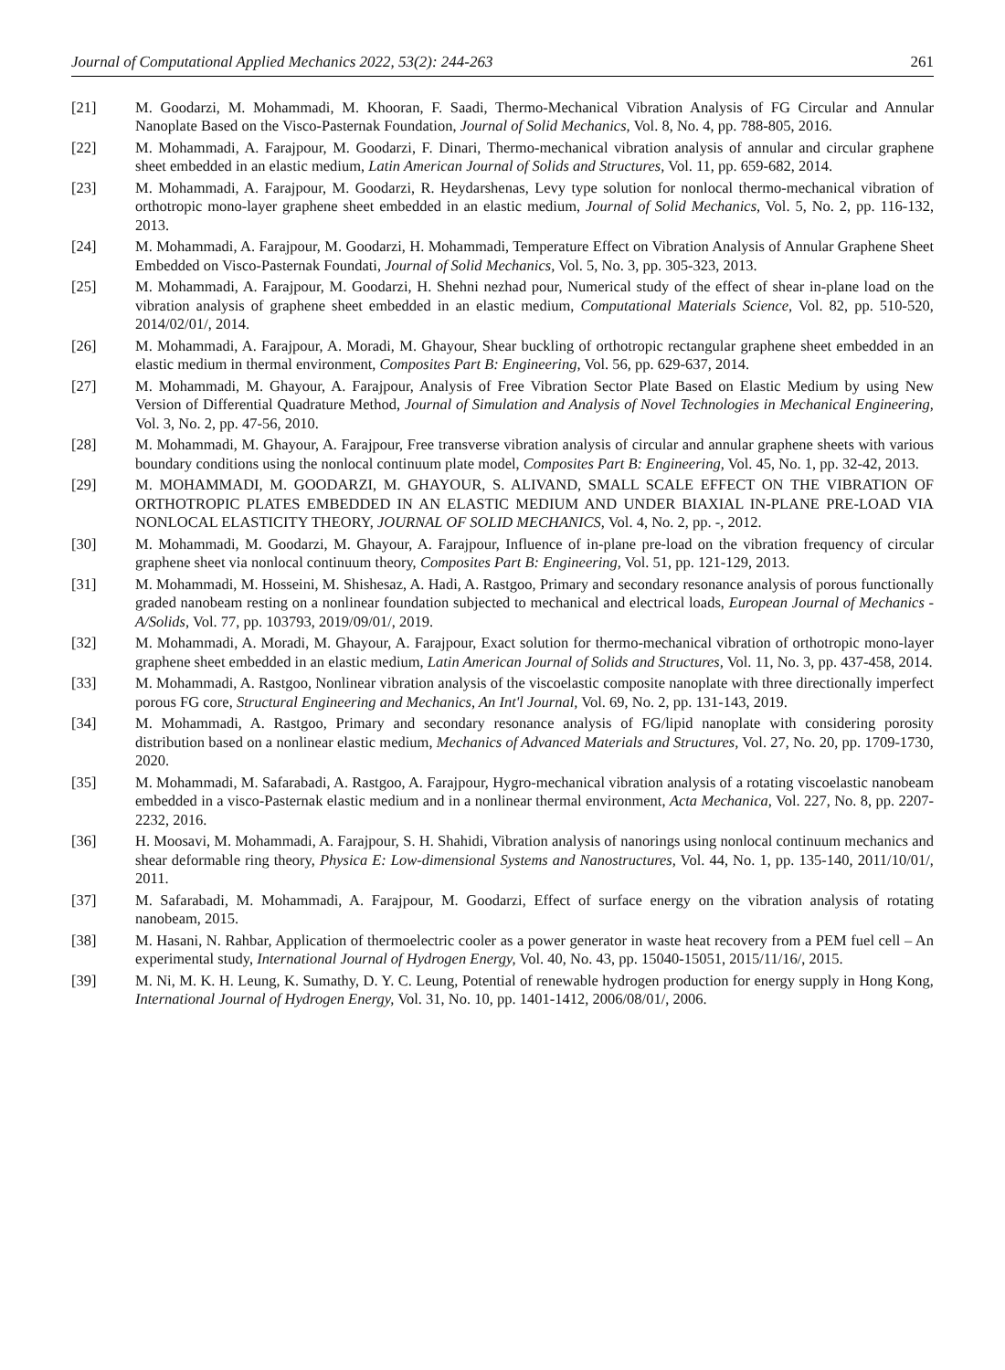Journal of Computational Applied Mechanics 2022, 53(2): 244-263 261
[21] M. Goodarzi, M. Mohammadi, M. Khooran, F. Saadi, Thermo-Mechanical Vibration Analysis of FG Circular and Annular Nanoplate Based on the Visco-Pasternak Foundation, Journal of Solid Mechanics, Vol. 8, No. 4, pp. 788-805, 2016.
[22] M. Mohammadi, A. Farajpour, M. Goodarzi, F. Dinari, Thermo-mechanical vibration analysis of annular and circular graphene sheet embedded in an elastic medium, Latin American Journal of Solids and Structures, Vol. 11, pp. 659-682, 2014.
[23] M. Mohammadi, A. Farajpour, M. Goodarzi, R. Heydarshenas, Levy type solution for nonlocal thermo-mechanical vibration of orthotropic mono-layer graphene sheet embedded in an elastic medium, Journal of Solid Mechanics, Vol. 5, No. 2, pp. 116-132, 2013.
[24] M. Mohammadi, A. Farajpour, M. Goodarzi, H. Mohammadi, Temperature Effect on Vibration Analysis of Annular Graphene Sheet Embedded on Visco-Pasternak Foundati, Journal of Solid Mechanics, Vol. 5, No. 3, pp. 305-323, 2013.
[25] M. Mohammadi, A. Farajpour, M. Goodarzi, H. Shehni nezhad pour, Numerical study of the effect of shear in-plane load on the vibration analysis of graphene sheet embedded in an elastic medium, Computational Materials Science, Vol. 82, pp. 510-520, 2014/02/01/, 2014.
[26] M. Mohammadi, A. Farajpour, A. Moradi, M. Ghayour, Shear buckling of orthotropic rectangular graphene sheet embedded in an elastic medium in thermal environment, Composites Part B: Engineering, Vol. 56, pp. 629-637, 2014.
[27] M. Mohammadi, M. Ghayour, A. Farajpour, Analysis of Free Vibration Sector Plate Based on Elastic Medium by using New Version of Differential Quadrature Method, Journal of Simulation and Analysis of Novel Technologies in Mechanical Engineering, Vol. 3, No. 2, pp. 47-56, 2010.
[28] M. Mohammadi, M. Ghayour, A. Farajpour, Free transverse vibration analysis of circular and annular graphene sheets with various boundary conditions using the nonlocal continuum plate model, Composites Part B: Engineering, Vol. 45, No. 1, pp. 32-42, 2013.
[29] M. MOHAMMADI, M. GOODARZI, M. GHAYOUR, S. ALIVAND, SMALL SCALE EFFECT ON THE VIBRATION OF ORTHOTROPIC PLATES EMBEDDED IN AN ELASTIC MEDIUM AND UNDER BIAXIAL IN-PLANE PRE-LOAD VIA NONLOCAL ELASTICITY THEORY, JOURNAL OF SOLID MECHANICS, Vol. 4, No. 2, pp. -, 2012.
[30] M. Mohammadi, M. Goodarzi, M. Ghayour, A. Farajpour, Influence of in-plane pre-load on the vibration frequency of circular graphene sheet via nonlocal continuum theory, Composites Part B: Engineering, Vol. 51, pp. 121-129, 2013.
[31] M. Mohammadi, M. Hosseini, M. Shishesaz, A. Hadi, A. Rastgoo, Primary and secondary resonance analysis of porous functionally graded nanobeam resting on a nonlinear foundation subjected to mechanical and electrical loads, European Journal of Mechanics - A/Solids, Vol. 77, pp. 103793, 2019/09/01/, 2019.
[32] M. Mohammadi, A. Moradi, M. Ghayour, A. Farajpour, Exact solution for thermo-mechanical vibration of orthotropic mono-layer graphene sheet embedded in an elastic medium, Latin American Journal of Solids and Structures, Vol. 11, No. 3, pp. 437-458, 2014.
[33] M. Mohammadi, A. Rastgoo, Nonlinear vibration analysis of the viscoelastic composite nanoplate with three directionally imperfect porous FG core, Structural Engineering and Mechanics, An Int'l Journal, Vol. 69, No. 2, pp. 131-143, 2019.
[34] M. Mohammadi, A. Rastgoo, Primary and secondary resonance analysis of FG/lipid nanoplate with considering porosity distribution based on a nonlinear elastic medium, Mechanics of Advanced Materials and Structures, Vol. 27, No. 20, pp. 1709-1730, 2020.
[35] M. Mohammadi, M. Safarabadi, A. Rastgoo, A. Farajpour, Hygro-mechanical vibration analysis of a rotating viscoelastic nanobeam embedded in a visco-Pasternak elastic medium and in a nonlinear thermal environment, Acta Mechanica, Vol. 227, No. 8, pp. 2207-2232, 2016.
[36] H. Moosavi, M. Mohammadi, A. Farajpour, S. H. Shahidi, Vibration analysis of nanorings using nonlocal continuum mechanics and shear deformable ring theory, Physica E: Low-dimensional Systems and Nanostructures, Vol. 44, No. 1, pp. 135-140, 2011/10/01/, 2011.
[37] M. Safarabadi, M. Mohammadi, A. Farajpour, M. Goodarzi, Effect of surface energy on the vibration analysis of rotating nanobeam, 2015.
[38] M. Hasani, N. Rahbar, Application of thermoelectric cooler as a power generator in waste heat recovery from a PEM fuel cell – An experimental study, International Journal of Hydrogen Energy, Vol. 40, No. 43, pp. 15040-15051, 2015/11/16/, 2015.
[39] M. Ni, M. K. H. Leung, K. Sumathy, D. Y. C. Leung, Potential of renewable hydrogen production for energy supply in Hong Kong, International Journal of Hydrogen Energy, Vol. 31, No. 10, pp. 1401-1412, 2006/08/01/, 2006.